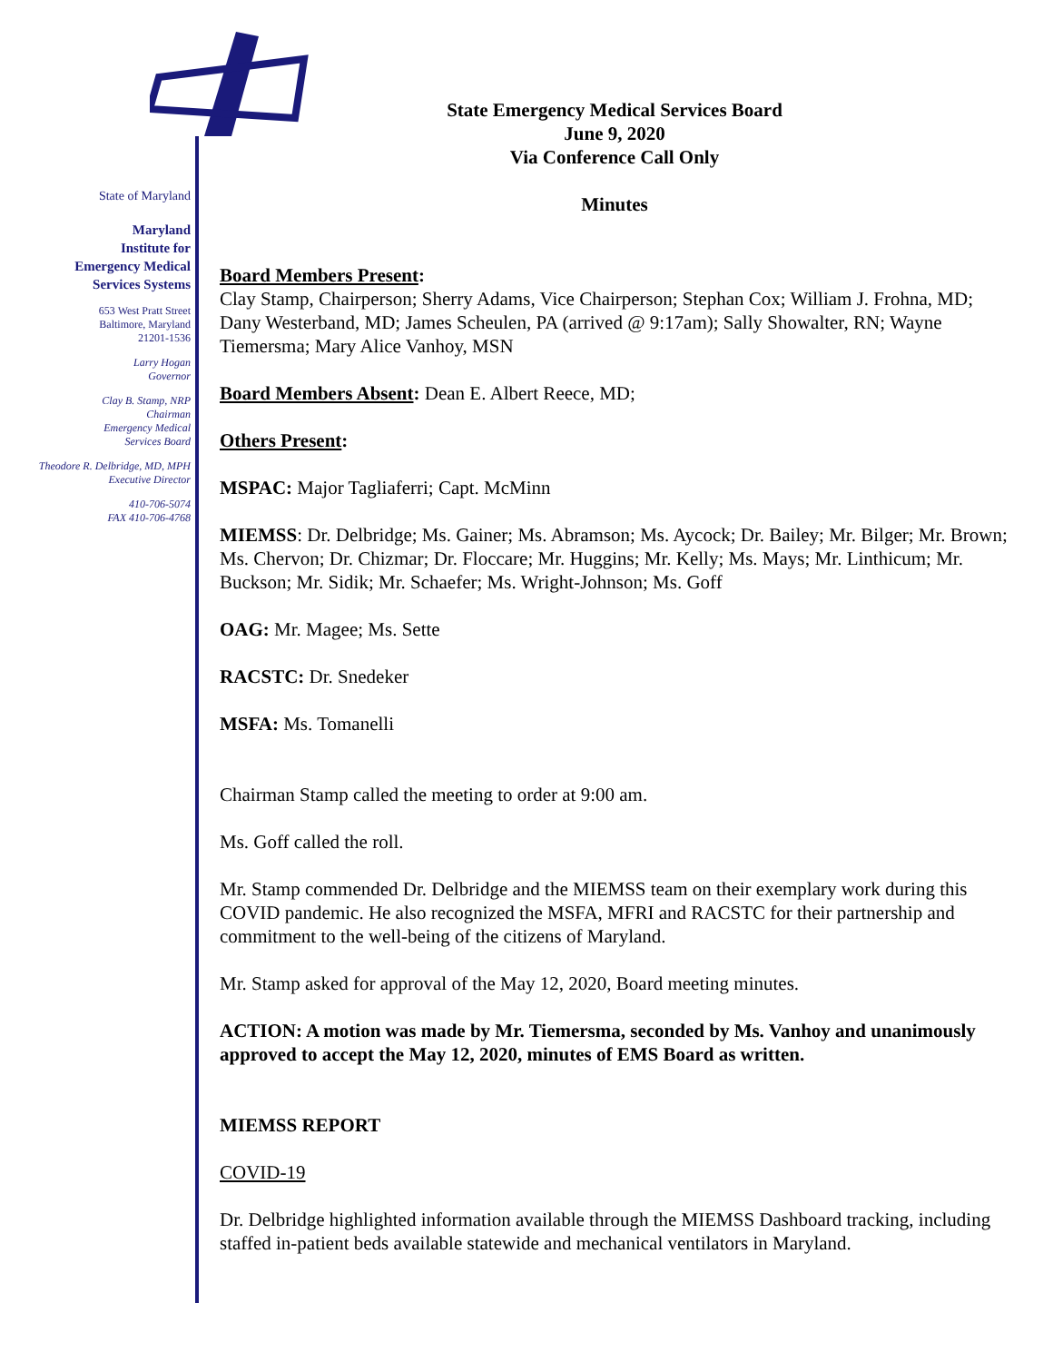State of Maryland
Maryland
Institute for
Emergency Medical
Services Systems
653 West Pratt Street
Baltimore, Maryland
21201-1536
Larry Hogan
Governor
Clay B. Stamp, NRP
Chairman
Emergency Medical
Services Board
Theodore R. Delbridge, MD, MPH
Executive Director
410-706-5074
FAX 410-706-4768
State Emergency Medical Services Board
June 9, 2020
Via Conference Call Only
Minutes
Board Members Present:
Clay Stamp, Chairperson; Sherry Adams, Vice Chairperson; Stephan Cox; William J. Frohna, MD; Dany Westerband, MD; James Scheulen, PA (arrived @ 9:17am); Sally Showalter, RN; Wayne Tiemersma; Mary Alice Vanhoy, MSN
Board Members Absent: Dean E. Albert Reece, MD;
Others Present:
MSPAC: Major Tagliaferri; Capt. McMinn
MIEMSS: Dr. Delbridge; Ms. Gainer; Ms. Abramson; Ms. Aycock; Dr. Bailey; Mr. Bilger; Mr. Brown; Ms. Chervon; Dr. Chizmar; Dr. Floccare; Mr. Huggins; Mr. Kelly; Ms. Mays; Mr. Linthicum; Mr. Buckson; Mr. Sidik; Mr. Schaefer; Ms. Wright-Johnson; Ms. Goff
OAG: Mr. Magee; Ms. Sette
RACSTC: Dr. Snedeker
MSFA: Ms. Tomanelli
Chairman Stamp called the meeting to order at 9:00 am.
Ms. Goff called the roll.
Mr. Stamp commended Dr. Delbridge and the MIEMSS team on their exemplary work during this COVID pandemic. He also recognized the MSFA, MFRI and RACSTC for their partnership and commitment to the well-being of the citizens of Maryland.
Mr. Stamp asked for approval of the May 12, 2020, Board meeting minutes.
ACTION: A motion was made by Mr. Tiemersma, seconded by Ms. Vanhoy and unanimously approved to accept the May 12, 2020, minutes of EMS Board as written.
MIEMSS REPORT
COVID-19
Dr. Delbridge highlighted information available through the MIEMSS Dashboard tracking, including staffed in-patient beds available statewide and mechanical ventilators in Maryland.